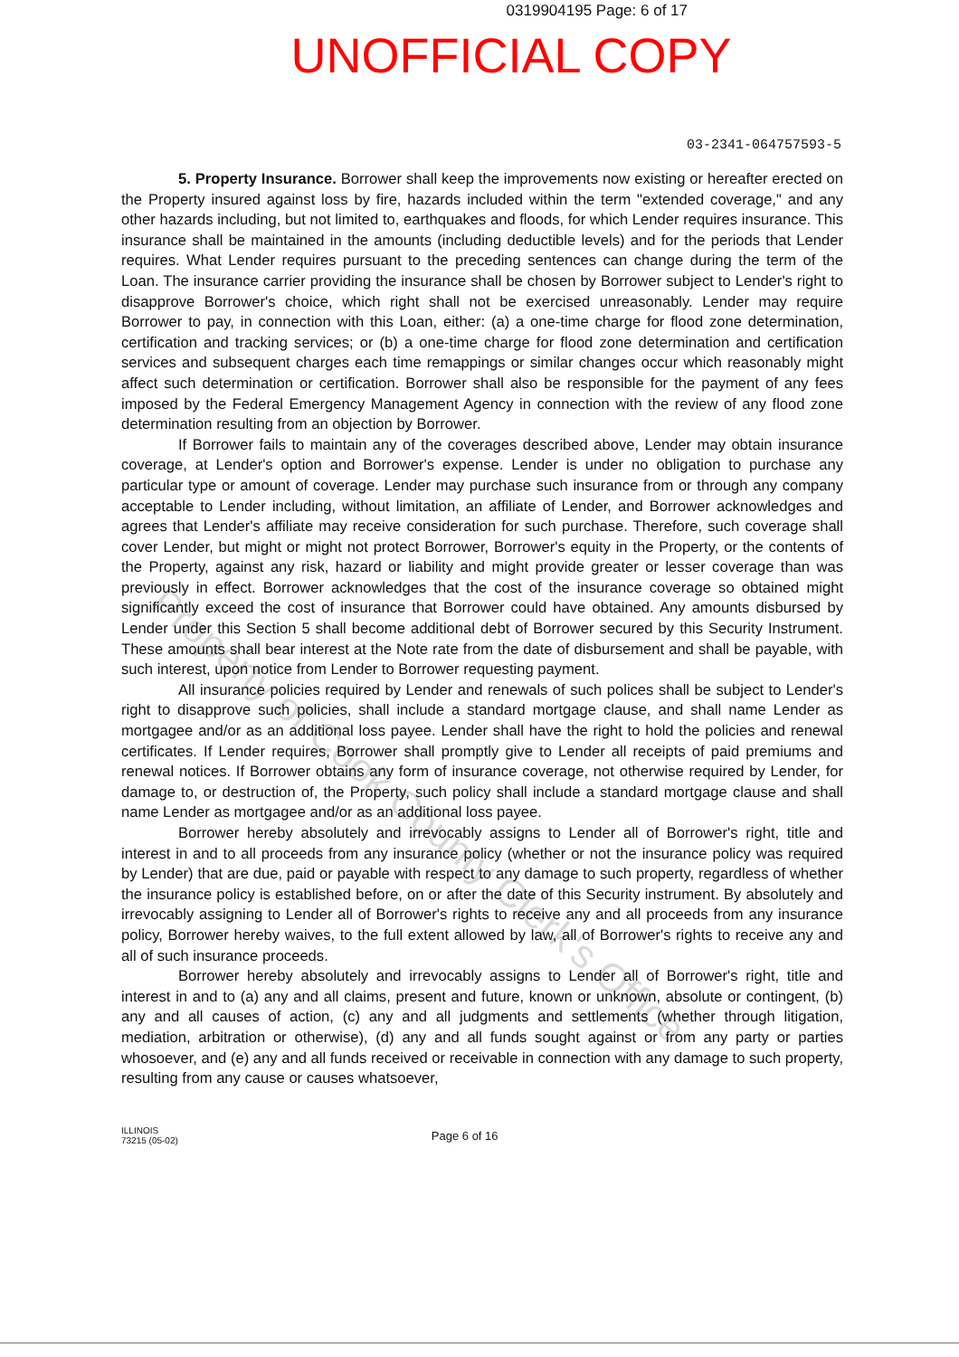0319904195 Page: 6 of 17
UNOFFICIAL COPY
03-2341-064757593-5
5. Property Insurance. Borrower shall keep the improvements now existing or hereafter erected on the Property insured against loss by fire, hazards included within the term "extended coverage," and any other hazards including, but not limited to, earthquakes and floods, for which Lender requires insurance. This insurance shall be maintained in the amounts (including deductible levels) and for the periods that Lender requires. What Lender requires pursuant to the preceding sentences can change during the term of the Loan. The insurance carrier providing the insurance shall be chosen by Borrower subject to Lender's right to disapprove Borrower's choice, which right shall not be exercised unreasonably. Lender may require Borrower to pay, in connection with this Loan, either: (a) a one-time charge for flood zone determination, certification and tracking services; or (b) a one-time charge for flood zone determination and certification services and subsequent charges each time remappings or similar changes occur which reasonably might affect such determination or certification. Borrower shall also be responsible for the payment of any fees imposed by the Federal Emergency Management Agency in connection with the review of any flood zone determination resulting from an objection by Borrower.
If Borrower fails to maintain any of the coverages described above, Lender may obtain insurance coverage, at Lender's option and Borrower's expense. Lender is under no obligation to purchase any particular type or amount of coverage. Lender may purchase such insurance from or through any company acceptable to Lender including, without limitation, an affiliate of Lender, and Borrower acknowledges and agrees that Lender's affiliate may receive consideration for such purchase. Therefore, such coverage shall cover Lender, but might or might not protect Borrower, Borrower's equity in the Property, or the contents of the Property, against any risk, hazard or liability and might provide greater or lesser coverage than was previously in effect. Borrower acknowledges that the cost of the insurance coverage so obtained might significantly exceed the cost of insurance that Borrower could have obtained. Any amounts disbursed by Lender under this Section 5 shall become additional debt of Borrower secured by this Security Instrument. These amounts shall bear interest at the Note rate from the date of disbursement and shall be payable, with such interest, upon notice from Lender to Borrower requesting payment.
All insurance policies required by Lender and renewals of such polices shall be subject to Lender's right to disapprove such policies, shall include a standard mortgage clause, and shall name Lender as mortgagee and/or as an additional loss payee. Lender shall have the right to hold the policies and renewal certificates. If Lender requires, Borrower shall promptly give to Lender all receipts of paid premiums and renewal notices. If Borrower obtains any form of insurance coverage, not otherwise required by Lender, for damage to, or destruction of, the Property, such policy shall include a standard mortgage clause and shall name Lender as mortgagee and/or as an additional loss payee.
Borrower hereby absolutely and irrevocably assigns to Lender all of Borrower's right, title and interest in and to all proceeds from any insurance policy (whether or not the insurance policy was required by Lender) that are due, paid or payable with respect to any damage to such property, regardless of whether the insurance policy is established before, on or after the date of this Security instrument. By absolutely and irrevocably assigning to Lender all of Borrower's rights to receive any and all proceeds from any insurance policy, Borrower hereby waives, to the full extent allowed by law, all of Borrower's rights to receive any and all of such insurance proceeds.
Borrower hereby absolutely and irrevocably assigns to Lender all of Borrower's right, title and interest in and to (a) any and all claims, present and future, known or unknown, absolute or contingent, (b) any and all causes of action, (c) any and all judgments and settlements (whether through litigation, mediation, arbitration or otherwise), (d) any and all funds sought against or from any party or parties whosoever, and (e) any and all funds received or receivable in connection with any damage to such property, resulting from any cause or causes whatsoever,
ILLINOIS
73215 (05-02)
Page 6 of 16
Property of Cook County Clerk's Office